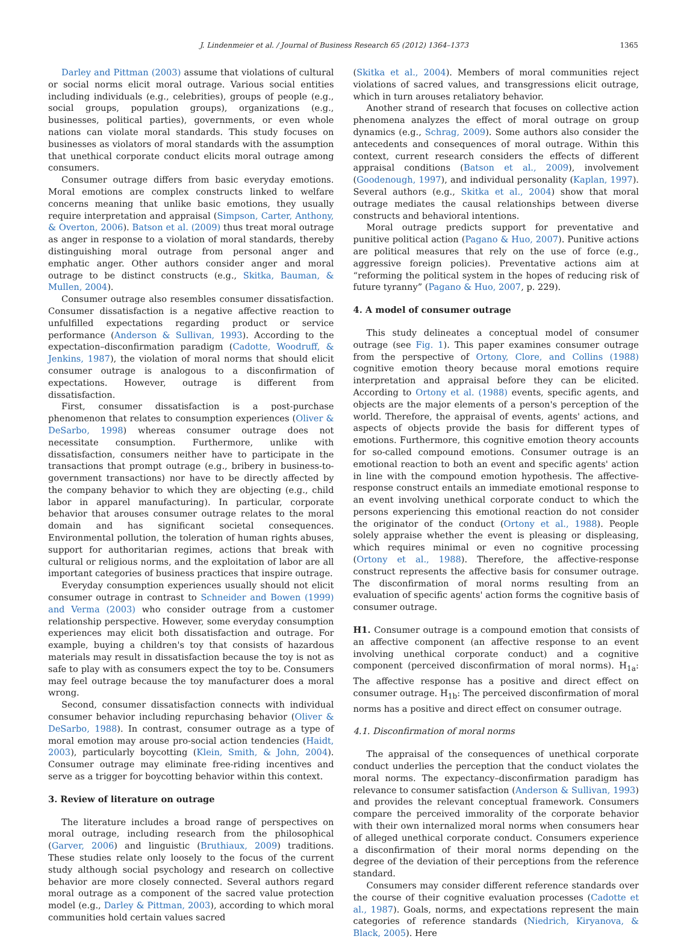J. Lindenmeier et al. / Journal of Business Research 65 (2012) 1364–1373 1365
Darley and Pittman (2003) assume that violations of cultural or social norms elicit moral outrage. Various social entities including individuals (e.g., celebrities), groups of people (e.g., social groups, population groups), organizations (e.g., businesses, political parties), governments, or even whole nations can violate moral standards. This study focuses on businesses as violators of moral standards with the assumption that unethical corporate conduct elicits moral outrage among consumers.
Consumer outrage differs from basic everyday emotions. Moral emotions are complex constructs linked to welfare concerns meaning that unlike basic emotions, they usually require interpretation and appraisal (Simpson, Carter, Anthony, & Overton, 2006). Batson et al. (2009) thus treat moral outrage as anger in response to a violation of moral standards, thereby distinguishing moral outrage from personal anger and emphatic anger. Other authors consider anger and moral outrage to be distinct constructs (e.g., Skitka, Bauman, & Mullen, 2004).
Consumer outrage also resembles consumer dissatisfaction. Consumer dissatisfaction is a negative affective reaction to unfulfilled expectations regarding product or service performance (Anderson & Sullivan, 1993). According to the expectation–disconfirmation paradigm (Cadotte, Woodruff, & Jenkins, 1987), the violation of moral norms that should elicit consumer outrage is analogous to a disconfirmation of expectations. However, outrage is different from dissatisfaction.
First, consumer dissatisfaction is a post-purchase phenomenon that relates to consumption experiences (Oliver & DeSarbo, 1998) whereas consumer outrage does not necessitate consumption. Furthermore, unlike with dissatisfaction, consumers neither have to participate in the transactions that prompt outrage (e.g., bribery in business-to-government transactions) nor have to be directly affected by the company behavior to which they are objecting (e.g., child labor in apparel manufacturing). In particular, corporate behavior that arouses consumer outrage relates to the moral domain and has significant societal consequences. Environmental pollution, the toleration of human rights abuses, support for authoritarian regimes, actions that break with cultural or religious norms, and the exploitation of labor are all important categories of business practices that inspire outrage.
Everyday consumption experiences usually should not elicit consumer outrage in contrast to Schneider and Bowen (1999) and Verma (2003) who consider outrage from a customer relationship perspective. However, some everyday consumption experiences may elicit both dissatisfaction and outrage. For example, buying a children's toy that consists of hazardous materials may result in dissatisfaction because the toy is not as safe to play with as consumers expect the toy to be. Consumers may feel outrage because the toy manufacturer does a moral wrong.
Second, consumer dissatisfaction connects with individual consumer behavior including repurchasing behavior (Oliver & DeSarbo, 1988). In contrast, consumer outrage as a type of moral emotion may arouse pro-social action tendencies (Haidt, 2003), particularly boycotting (Klein, Smith, & John, 2004). Consumer outrage may eliminate free-riding incentives and serve as a trigger for boycotting behavior within this context.
3. Review of literature on outrage
The literature includes a broad range of perspectives on moral outrage, including research from the philosophical (Garver, 2006) and linguistic (Bruthiaux, 2009) traditions. These studies relate only loosely to the focus of the current study although social psychology and research on collective behavior are more closely connected. Several authors regard moral outrage as a component of the sacred value protection model (e.g., Darley & Pittman, 2003), according to which moral communities hold certain values sacred
(Skitka et al., 2004). Members of moral communities reject violations of sacred values, and transgressions elicit outrage, which in turn arouses retaliatory behavior.
Another strand of research that focuses on collective action phenomena analyzes the effect of moral outrage on group dynamics (e.g., Schrag, 2009). Some authors also consider the antecedents and consequences of moral outrage. Within this context, current research considers the effects of different appraisal conditions (Batson et al., 2009), involvement (Goodenough, 1997), and individual personality (Kaplan, 1997). Several authors (e.g., Skitka et al., 2004) show that moral outrage mediates the causal relationships between diverse constructs and behavioral intentions.
Moral outrage predicts support for preventative and punitive political action (Pagano & Huo, 2007). Punitive actions are political measures that rely on the use of force (e.g., aggressive foreign policies). Preventative actions aim at “reforming the political system in the hopes of reducing risk of future tyranny” (Pagano & Huo, 2007, p. 229).
4. A model of consumer outrage
This study delineates a conceptual model of consumer outrage (see Fig. 1). This paper examines consumer outrage from the perspective of Ortony, Clore, and Collins (1988) cognitive emotion theory because moral emotions require interpretation and appraisal before they can be elicited. According to Ortony et al. (1988) events, specific agents, and objects are the major elements of a person's perception of the world. Therefore, the appraisal of events, agents' actions, and aspects of objects provide the basis for different types of emotions. Furthermore, this cognitive emotion theory accounts for so-called compound emotions. Consumer outrage is an emotional reaction to both an event and specific agents' action in line with the compound emotion hypothesis. The affective-response construct entails an immediate emotional response to an event involving unethical corporate conduct to which the persons experiencing this emotional reaction do not consider the originator of the conduct (Ortony et al., 1988). People solely appraise whether the event is pleasing or displeasing, which requires minimal or even no cognitive processing (Ortony et al., 1988). Therefore, the affective-response construct represents the affective basis for consumer outrage. The disconfirmation of moral norms resulting from an evaluation of specific agents' action forms the cognitive basis of consumer outrage.
H1. Consumer outrage is a compound emotion that consists of an affective component (an affective response to an event involving unethical corporate conduct) and a cognitive component (perceived disconfirmation of moral norms). H<sub>1a</sub>: The affective response has a positive and direct effect on consumer outrage. H<sub>1b</sub>: The perceived disconfirmation of moral norms has a positive and direct effect on consumer outrage.
4.1. Disconfirmation of moral norms
The appraisal of the consequences of unethical corporate conduct underlies the perception that the conduct violates the moral norms. The expectancy–disconfirmation paradigm has relevance to consumer satisfaction (Anderson & Sullivan, 1993) and provides the relevant conceptual framework. Consumers compare the perceived immorality of the corporate behavior with their own internalized moral norms when consumers hear of alleged unethical corporate conduct. Consumers experience a disconfirmation of their moral norms depending on the degree of the deviation of their perceptions from the reference standard.
Consumers may consider different reference standards over the course of their cognitive evaluation processes (Cadotte et al., 1987). Goals, norms, and expectations represent the main categories of reference standards (Niedrich, Kiryanova, & Black, 2005). Here